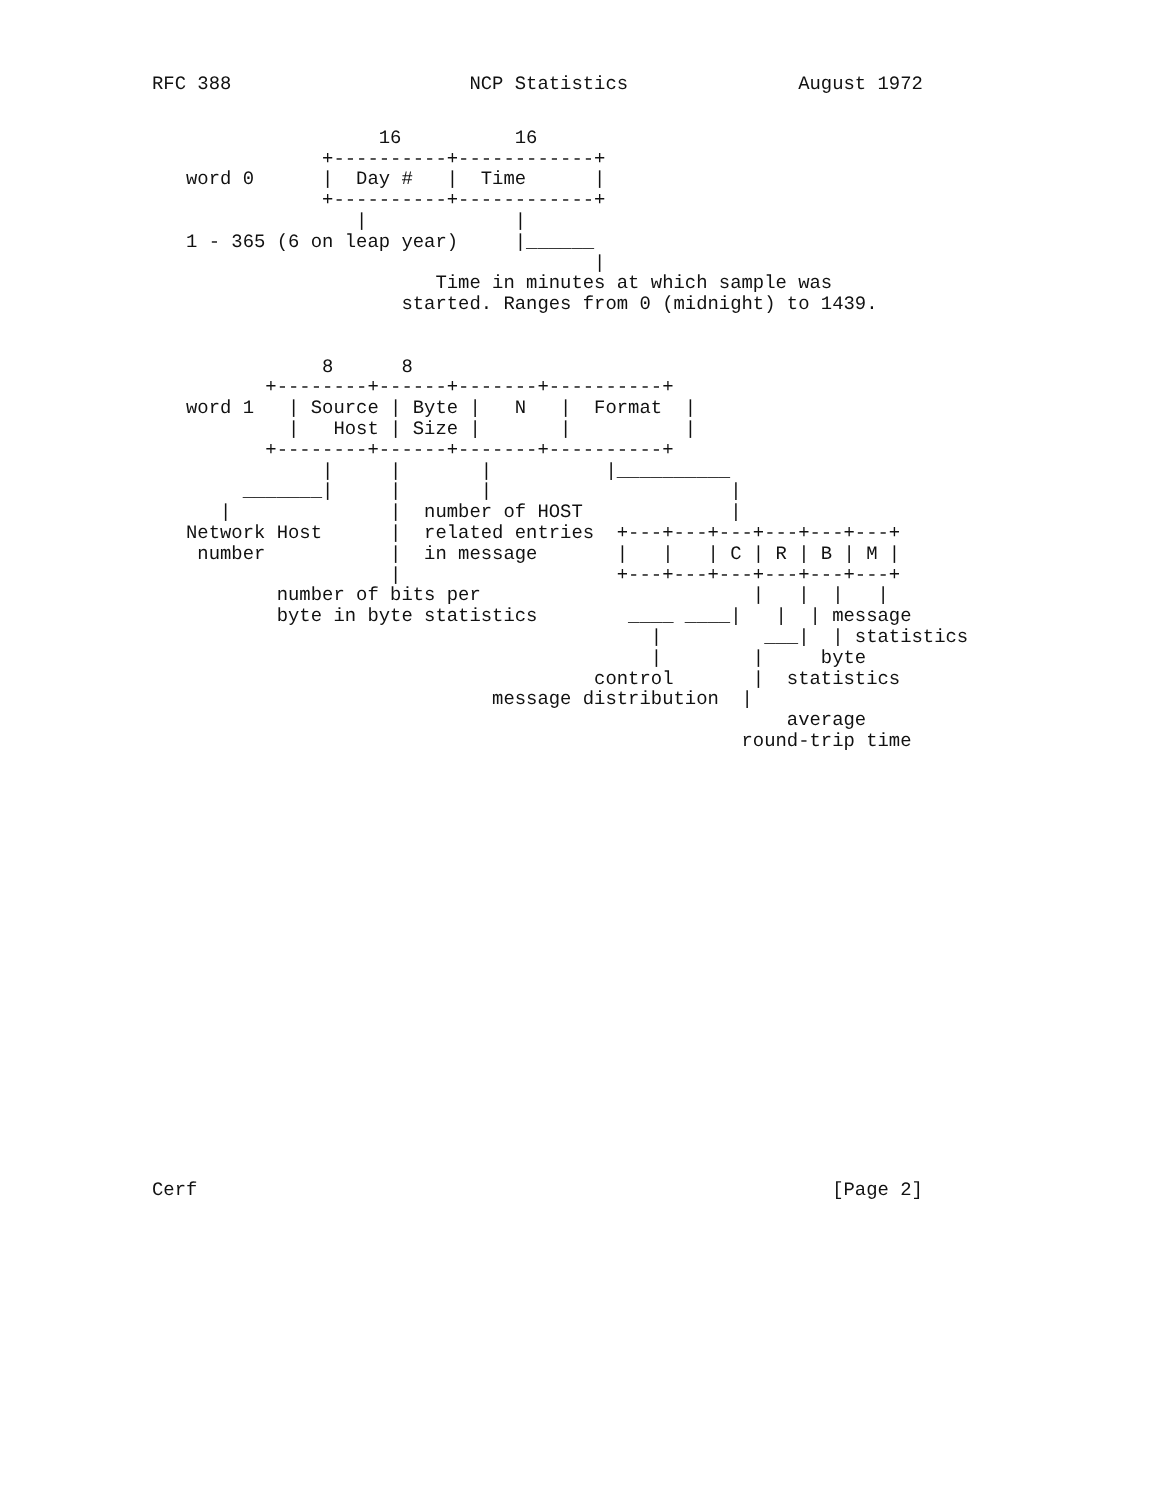RFC 388                     NCP Statistics               August 1972
                    16          16
               +----------+------------+
   word 0      |  Day #   |  Time      |
               +----------+------------+
                  |             |
   1 - 365 (6 on leap year)     |______
                                       |
                         Time in minutes at which sample was
                      started. Ranges from 0 (midnight) to 1439.


               8      8
          +--------+------+-------+----------+
   word 1   | Source | Byte |   N   |  Format  |
            |   Host | Size |       |          |
          +--------+------+-------+----------+
               |     |       |          |__________
        _______|     |       |                     |
      |              |  number of HOST             |
   Network Host      |  related entries  +---+---+---+---+---+---+
    number           |  in message       |   |   | C | R | B | M |
                     |                   +---+---+---+---+---+---+
           number of bits per                        |   |  |   |
           byte in byte statistics        ____ ____|   |  | message
                                            |         ___|  | statistics
                                            |        |     byte
                                       control       |  statistics
                              message distribution  |
                                                        average
                                                    round-trip time
Cerf                                                        [Page 2]